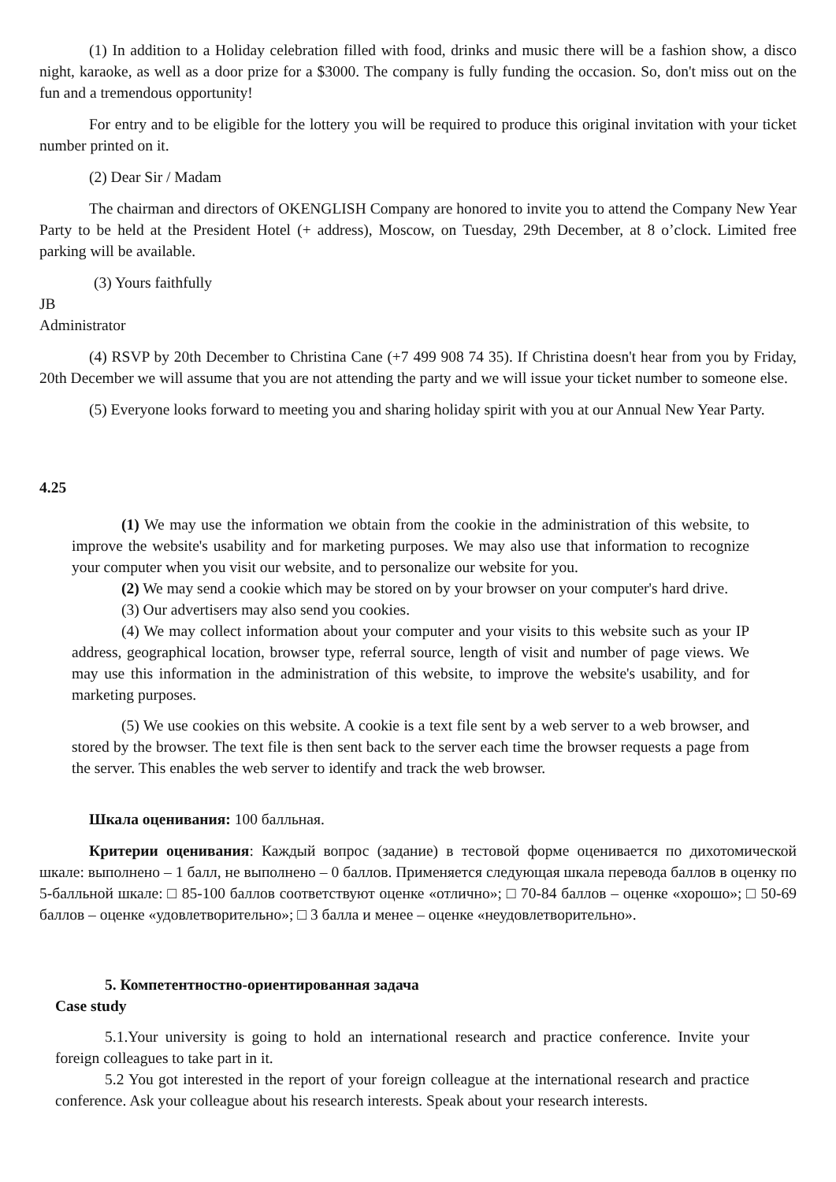(1) In addition to a Holiday celebration filled with food, drinks and music there will be a fashion show, a disco night, karaoke, as well as a door prize for a $3000. The company is fully funding the occasion. So, don't miss out on the fun and a tremendous opportunity!
For entry and to be eligible for the lottery you will be required to produce this original invitation with your ticket number printed on it.
(2) Dear Sir / Madam
The chairman and directors of OKENGLISH Company are honored to invite you to attend the Company New Year Party to be held at the President Hotel (+ address), Moscow, on Tuesday, 29th December, at 8 o’clock. Limited free parking will be available.
(3) Yours faithfully
JB
Administrator
(4) RSVP by 20th December to Christina Cane (+7 499 908 74 35). If Christina doesn't hear from you by Friday, 20th December we will assume that you are not attending the party and we will issue your ticket number to someone else.
(5) Everyone looks forward to meeting you and sharing holiday spirit with you at our Annual New Year Party.
4.25
(1) We may use the information we obtain from the cookie in the administration of this website, to improve the website's usability and for marketing purposes. We may also use that information to recognize your computer when you visit our website, and to personalize our website for you.
(2) We may send a cookie which may be stored on by your browser on your computer's hard drive.
(3) Our advertisers may also send you cookies.
(4) We may collect information about your computer and your visits to this website such as your IP address, geographical location, browser type, referral source, length of visit and number of page views. We may use this information in the administration of this website, to improve the website's usability, and for marketing purposes.
(5) We use cookies on this website. A cookie is a text file sent by a web server to a web browser, and stored by the browser. The text file is then sent back to the server each time the browser requests a page from the server. This enables the web server to identify and track the web browser.
Шкала оценивания: 100 балльная.
Критерии оценивания: Каждый вопрос (задание) в тестовой форме оценивается по дихотомической шкале: выполнено – 1 балл, не выполнено – 0 баллов. Применяется следующая шкала перевода баллов в оценку по 5-балльной шкале: □ 85-100 баллов соответствуют оценке «отлично»; □ 70-84 баллов – оценке «хорошо»; □ 50-69 баллов – оценке «удовлетворительно»; □ 3 балла и менее – оценке «неудовлетворительно».
5. Компетентностно-ориентированная задача
Case study
5.1.Your university is going to hold an international research and practice conference. Invite your foreign colleagues to take part in it.
5.2 You got interested in the report of your foreign colleague at the international research and practice conference. Ask your colleague about his research interests. Speak about your research interests.